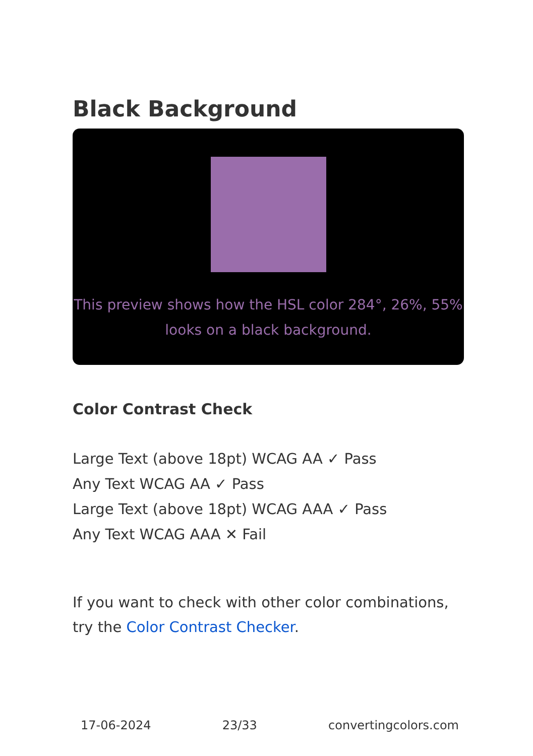Black Background
This preview shows how the HSL color 284°, 26%, 55%
looks on a black background.
Color Contrast Check
Large Text (above 18pt) WCAG AA ✓ Pass
Any Text WCAG AA ✓ Pass
Large Text (above 18pt) WCAG AAA ✓ Pass
Any Text WCAG AAA ✕ Fail
If you want to check with other color combinations, try the Color Contrast Checker.
17-06-2024 23/33 convertingcolors.com